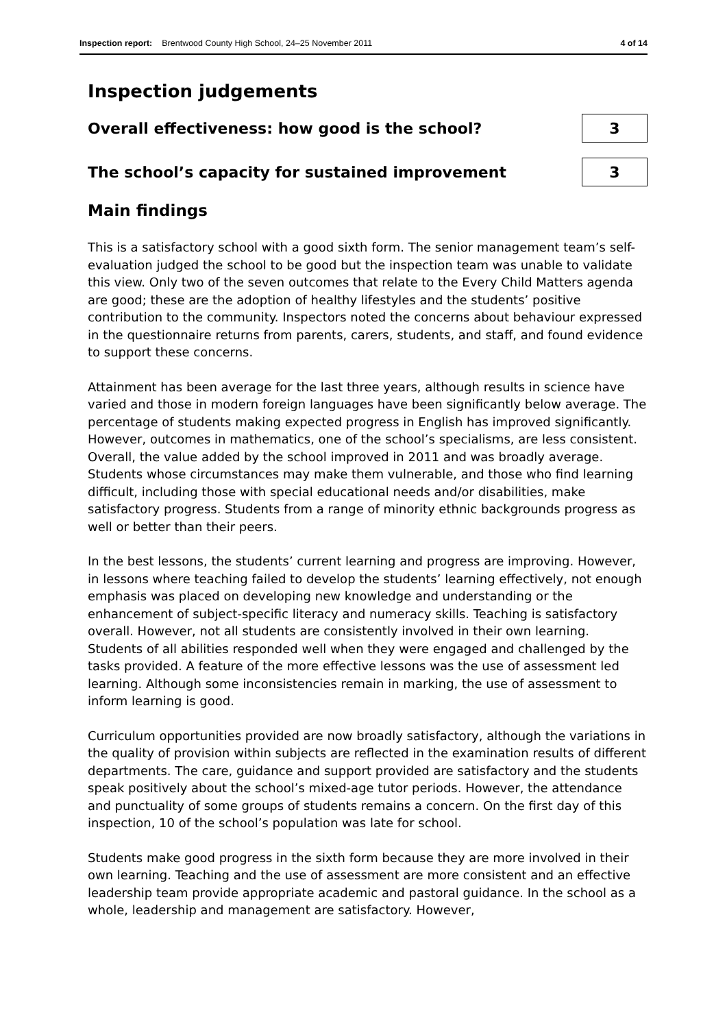Inspection report: Brentwood County High School, 24–25 November 2011 4 of 14
Inspection judgements
Overall effectiveness: how good is the school?
3
The school’s capacity for sustained improvement
3
Main findings
This is a satisfactory school with a good sixth form. The senior management team’s self-evaluation judged the school to be good but the inspection team was unable to validate this view. Only two of the seven outcomes that relate to the Every Child Matters agenda are good; these are the adoption of healthy lifestyles and the students’ positive contribution to the community. Inspectors noted the concerns about behaviour expressed in the questionnaire returns from parents, carers, students, and staff, and found evidence to support these concerns.
Attainment has been average for the last three years, although results in science have varied and those in modern foreign languages have been significantly below average. The percentage of students making expected progress in English has improved significantly. However, outcomes in mathematics, one of the school’s specialisms, are less consistent. Overall, the value added by the school improved in 2011 and was broadly average. Students whose circumstances may make them vulnerable, and those who find learning difficult, including those with special educational needs and/or disabilities, make satisfactory progress. Students from a range of minority ethnic backgrounds progress as well or better than their peers.
In the best lessons, the students’ current learning and progress are improving. However, in lessons where teaching failed to develop the students’ learning effectively, not enough emphasis was placed on developing new knowledge and understanding or the enhancement of subject-specific literacy and numeracy skills. Teaching is satisfactory overall. However, not all students are consistently involved in their own learning. Students of all abilities responded well when they were engaged and challenged by the tasks provided. A feature of the more effective lessons was the use of assessment led learning. Although some inconsistencies remain in marking, the use of assessment to inform learning is good.
Curriculum opportunities provided are now broadly satisfactory, although the variations in the quality of provision within subjects are reflected in the examination results of different departments. The care, guidance and support provided are satisfactory and the students speak positively about the school’s mixed-age tutor periods. However, the attendance and punctuality of some groups of students remains a concern. On the first day of this inspection, 10 of the school’s population was late for school.
Students make good progress in the sixth form because they are more involved in their own learning. Teaching and the use of assessment are more consistent and an effective leadership team provide appropriate academic and pastoral guidance. In the school as a whole, leadership and management are satisfactory. However,